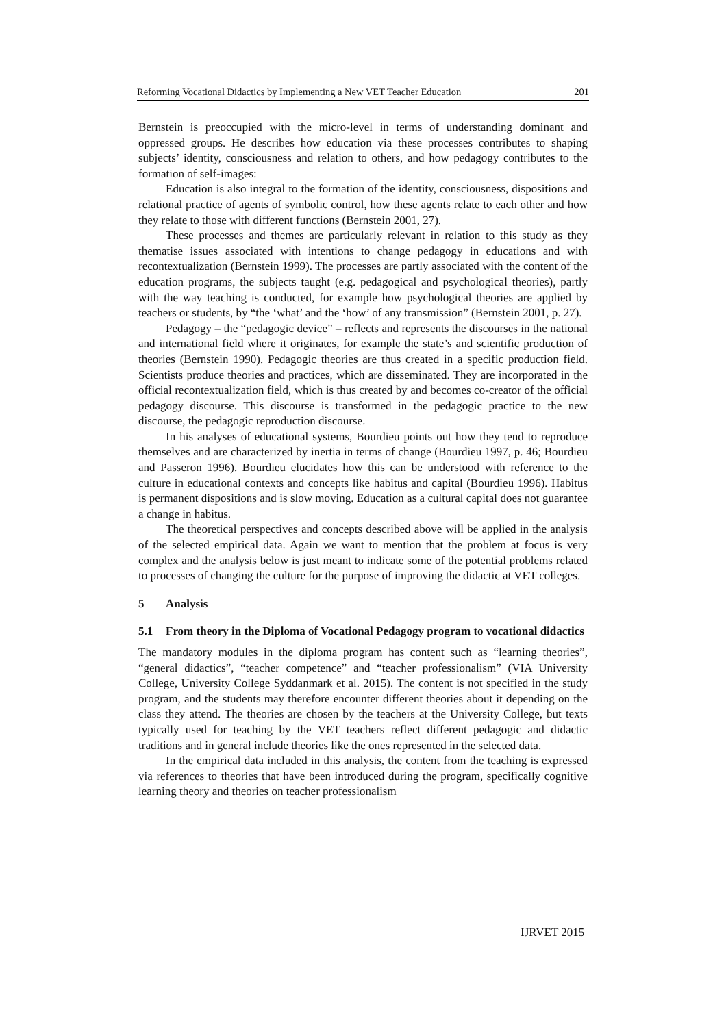Reforming Vocational Didactics by Implementing a New VET Teacher Education 201
Bernstein is preoccupied with the micro-level in terms of understanding dominant and oppressed groups. He describes how education via these processes contributes to shaping subjects’ identity, consciousness and relation to others, and how pedagogy contributes to the formation of self-images:
Education is also integral to the formation of the identity, consciousness, dispositions and relational practice of agents of symbolic control, how these agents relate to each other and how they relate to those with different functions (Bernstein 2001, 27).
These processes and themes are particularly relevant in relation to this study as they thematise issues associated with intentions to change pedagogy in educations and with recontextualization (Bernstein 1999). The processes are partly associated with the content of the education programs, the subjects taught (e.g. pedagogical and psychological theories), partly with the way teaching is conducted, for example how psychological theories are applied by teachers or students, by “the ‘what’ and the ‘how’ of any transmission” (Bernstein 2001, p. 27).
Pedagogy – the “pedagogic device” – reflects and represents the discourses in the national and international field where it originates, for example the state’s and scientific production of theories (Bernstein 1990). Pedagogic theories are thus created in a specific production field. Scientists produce theories and practices, which are disseminated. They are incorporated in the official recontextualization field, which is thus created by and becomes co-creator of the official pedagogy discourse. This discourse is transformed in the pedagogic practice to the new discourse, the pedagogic reproduction discourse.
In his analyses of educational systems, Bourdieu points out how they tend to reproduce themselves and are characterized by inertia in terms of change (Bourdieu 1997, p. 46; Bourdieu and Passeron 1996). Bourdieu elucidates how this can be understood with reference to the culture in educational contexts and concepts like habitus and capital (Bourdieu 1996). Habitus is permanent dispositions and is slow moving. Education as a cultural capital does not guarantee a change in habitus.
The theoretical perspectives and concepts described above will be applied in the analysis of the selected empirical data. Again we want to mention that the problem at focus is very complex and the analysis below is just meant to indicate some of the potential problems related to processes of changing the culture for the purpose of improving the didactic at VET colleges.
5 Analysis
5.1 From theory in the Diploma of Vocational Pedagogy program to vocational didactics
The mandatory modules in the diploma program has content such as “learning theories”, “general didactics”, “teacher competence” and “teacher professionalism” (VIA University College, University College Syddanmark et al. 2015). The content is not specified in the study program, and the students may therefore encounter different theories about it depending on the class they attend. The theories are chosen by the teachers at the University College, but texts typically used for teaching by the VET teachers reflect different pedagogic and didactic traditions and in general include theories like the ones represented in the selected data.
In the empirical data included in this analysis, the content from the teaching is expressed via references to theories that have been introduced during the program, specifically cognitive learning theory and theories on teacher professionalism
IJRVET 2015